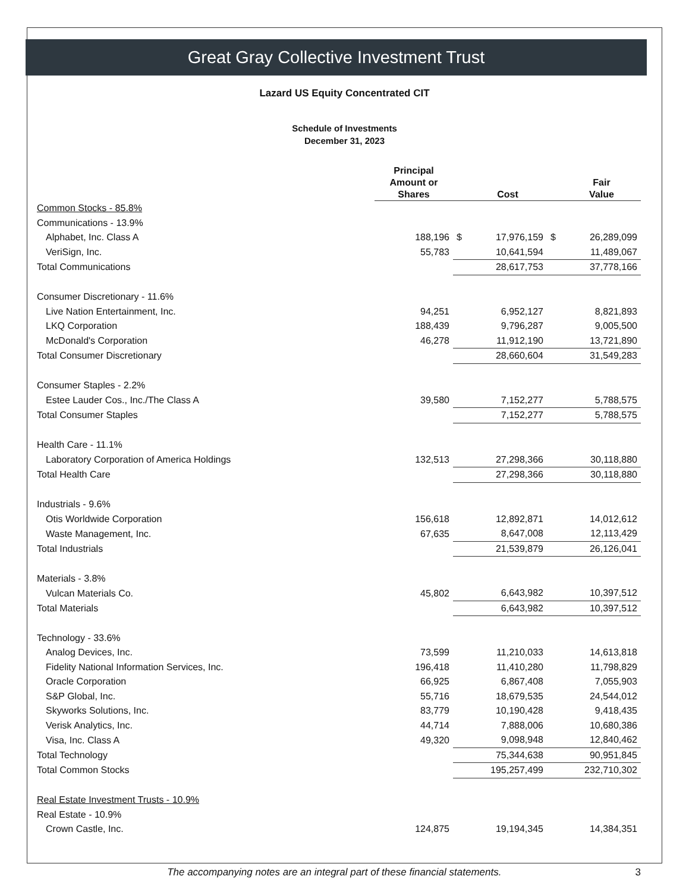Great Gray Collective Investment Trust
Lazard US Equity Concentrated CIT
Schedule of Investments
December 31, 2023
| | Principal Amount or Shares | | Cost | | Fair Value |
| --- | --- | --- | --- | --- | --- |
| Common Stocks - 85.8% | | | | | |
| Communications - 13.9% | | | | | |
| Alphabet, Inc. Class A | 188,196 | $ | 17,976,159 | $ | 26,289,099 |
| VeriSign, Inc. | 55,783 | | 10,641,594 | | 11,489,067 |
| Total Communications | | | 28,617,753 | | 37,778,166 |
| Consumer Discretionary - 11.6% | | | | | |
| Live Nation Entertainment, Inc. | 94,251 | | 6,952,127 | | 8,821,893 |
| LKQ Corporation | 188,439 | | 9,796,287 | | 9,005,500 |
| McDonald's Corporation | 46,278 | | 11,912,190 | | 13,721,890 |
| Total Consumer Discretionary | | | 28,660,604 | | 31,549,283 |
| Consumer Staples - 2.2% | | | | | |
| Estee Lauder Cos., Inc./The Class A | 39,580 | | 7,152,277 | | 5,788,575 |
| Total Consumer Staples | | | 7,152,277 | | 5,788,575 |
| Health Care - 11.1% | | | | | |
| Laboratory Corporation of America Holdings | 132,513 | | 27,298,366 | | 30,118,880 |
| Total Health Care | | | 27,298,366 | | 30,118,880 |
| Industrials - 9.6% | | | | | |
| Otis Worldwide Corporation | 156,618 | | 12,892,871 | | 14,012,612 |
| Waste Management, Inc. | 67,635 | | 8,647,008 | | 12,113,429 |
| Total Industrials | | | 21,539,879 | | 26,126,041 |
| Materials - 3.8% | | | | | |
| Vulcan Materials Co. | 45,802 | | 6,643,982 | | 10,397,512 |
| Total Materials | | | 6,643,982 | | 10,397,512 |
| Technology - 33.6% | | | | | |
| Analog Devices, Inc. | 73,599 | | 11,210,033 | | 14,613,818 |
| Fidelity National Information Services, Inc. | 196,418 | | 11,410,280 | | 11,798,829 |
| Oracle Corporation | 66,925 | | 6,867,408 | | 7,055,903 |
| S&P Global, Inc. | 55,716 | | 18,679,535 | | 24,544,012 |
| Skyworks Solutions, Inc. | 83,779 | | 10,190,428 | | 9,418,435 |
| Verisk Analytics, Inc. | 44,714 | | 7,888,006 | | 10,680,386 |
| Visa, Inc. Class A | 49,320 | | 9,098,948 | | 12,840,462 |
| Total Technology | | | 75,344,638 | | 90,951,845 |
| Total Common Stocks | | | 195,257,499 | | 232,710,302 |
| Real Estate Investment Trusts - 10.9% | | | | | |
| Real Estate - 10.9% | | | | | |
| Crown Castle, Inc. | 124,875 | | 19,194,345 | | 14,384,351 |
The accompanying notes are an integral part of these financial statements. 3